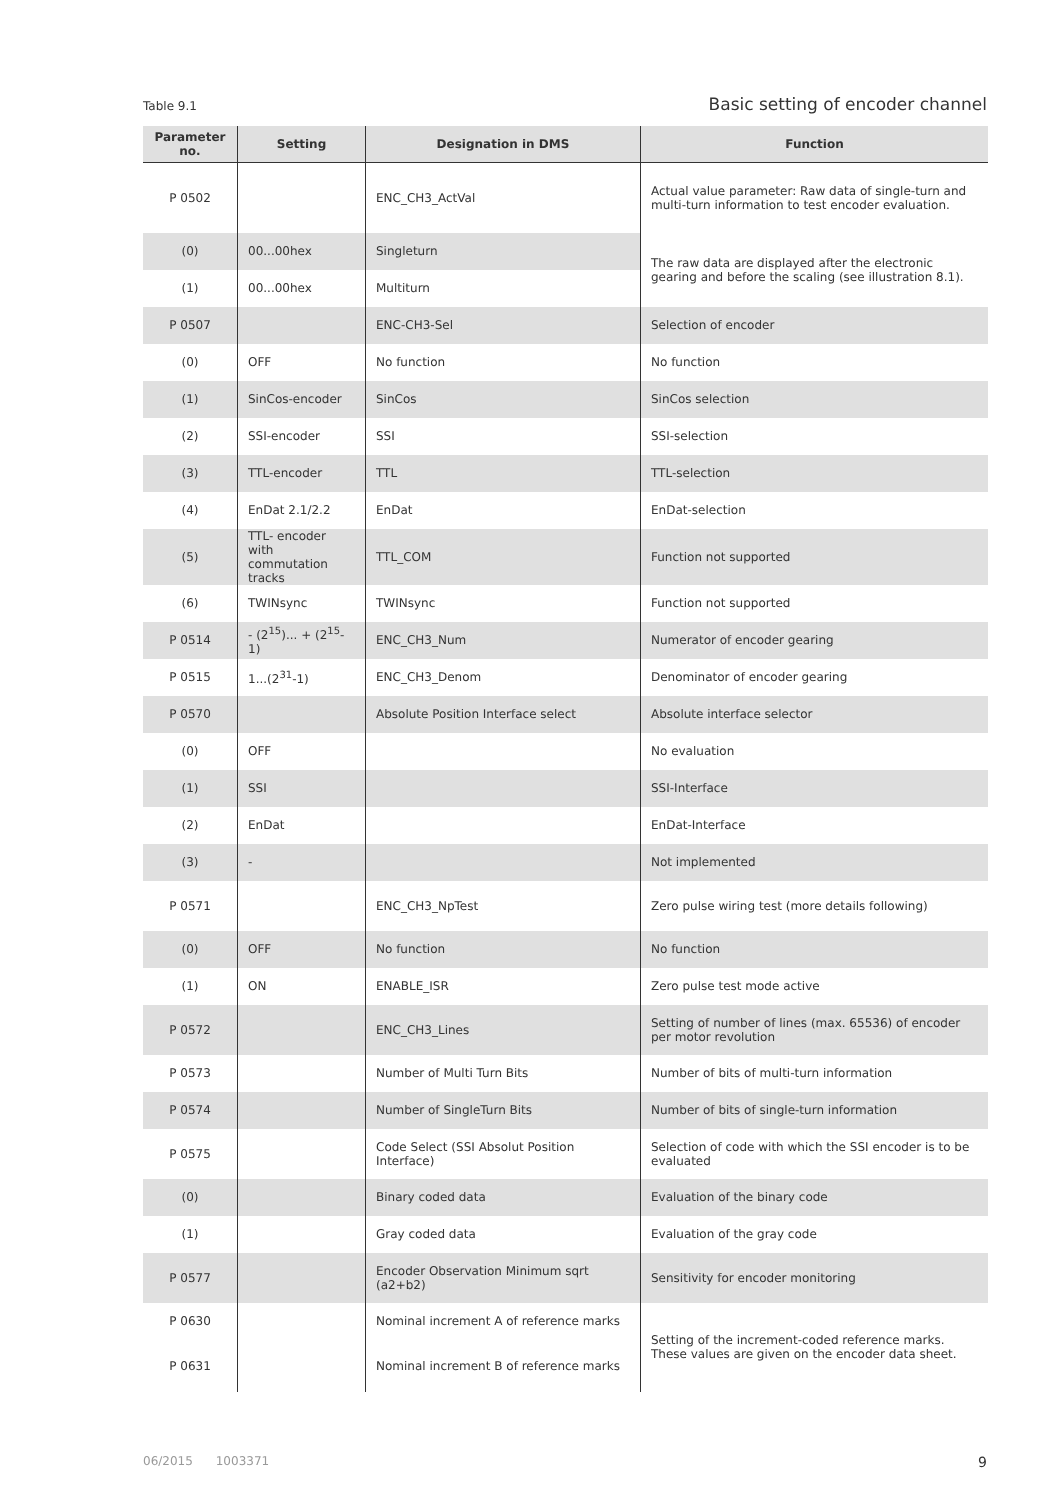Table 9.1 Basic setting of encoder channel
| Parameter no. | Setting | Designation in DMS | Function |
| --- | --- | --- | --- |
| P 0502 | | ENC_CH3_ActVal | Actual value parameter: Raw data of single-turn and multi-turn information to test encoder evaluation. |
| (0) | 00...00hex | Singleturn | The raw data are displayed after the electronic gearing and before the scaling (see illustration 8.1). |
| (1) | 00...00hex | Multiturn | |
| P 0507 | | ENC-CH3-Sel | Selection of encoder |
| (0) | OFF | No function | No function |
| (1) | SinCos-encoder | SinCos | SinCos selection |
| (2) | SSI-encoder | SSI | SSI-selection |
| (3) | TTL-encoder | TTL | TTL-selection |
| (4) | EnDat 2.1/2.2 | EnDat | EnDat-selection |
| (5) | TTL- encoder with commutation tracks | TTL_COM | Function not supported |
| (6) | TWINsync | TWINsync | Function not supported |
| P 0514 | - (2<sup>15</sup>)... + (2<sup>15</sup>-1) | ENC_CH3_Num | Numerator of encoder gearing |
| P 0515 | 1...(2<sup>31</sup>-1) | ENC_CH3_Denom | Denominator of encoder gearing |
| P 0570 | | Absolute Position Interface select | Absolute interface selector |
| (0) | OFF | | No evaluation |
| (1) | SSI | | SSI-Interface |
| (2) | EnDat | | EnDat-Interface |
| (3) | - | | Not implemented |
| P 0571 | | ENC_CH3_NpTest | Zero pulse wiring test (more details following) |
| (0) | OFF | No function | No function |
| (1) | ON | ENABLE_ISR | Zero pulse test mode active |
| P 0572 | | ENC_CH3_Lines | Setting of number of lines (max. 65536) of encoder per motor revolution |
| P 0573 | | Number of Multi Turn Bits | Number of bits of multi-turn information |
| P 0574 | | Number of SingleTurn Bits | Number of bits of single-turn information |
| P 0575 | | Code Select (SSI Absolut Position Interface) | Selection of code with which the SSI encoder is to be evaluated |
| (0) | | Binary coded data | Evaluation of the binary code |
| (1) | | Gray coded data | Evaluation of the gray code |
| P 0577 | | Encoder Observation Minimum sqrt (a2+b2) | Sensitivity for encoder monitoring |
| P 0630 | | Nominal increment A of reference marks | Setting of the increment-coded reference marks. These values are given on the encoder data sheet. |
| P 0631 | | Nominal increment B of reference marks | |
06/2015 1003371 9